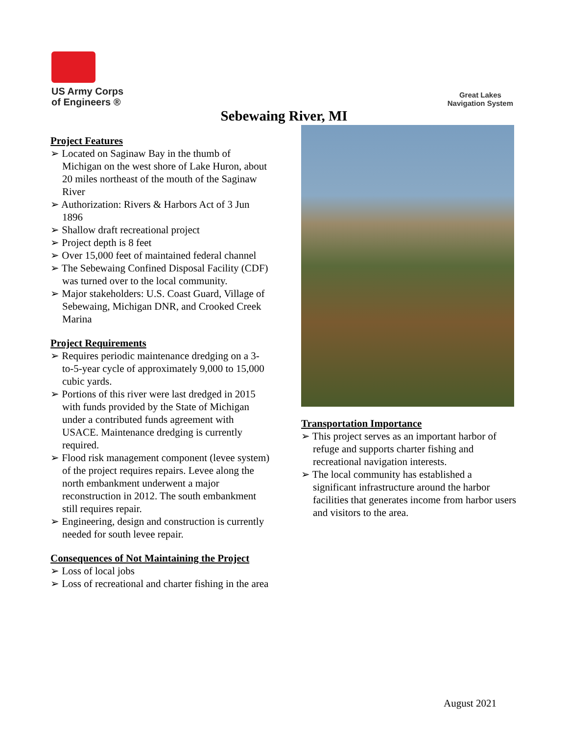US Army Corps
of Engineers ®
Great Lakes
Navigation System
Sebewaing River, MI
Project Features
➢ Located on Saginaw Bay in the thumb of Michigan on the west shore of Lake Huron, about 20 miles northeast of the mouth of the Saginaw River
➢ Authorization: Rivers & Harbors Act of 3 Jun 1896
➢ Shallow draft recreational project
➢ Project depth is 8 feet
➢ Over 15,000 feet of maintained federal channel
➢ The Sebewaing Confined Disposal Facility (CDF) was turned over to the local community.
➢ Major stakeholders: U.S. Coast Guard, Village of Sebewaing, Michigan DNR, and Crooked Creek Marina
Project Requirements
➢ Requires periodic maintenance dredging on a 3-to-5-year cycle of approximately 9,000 to 15,000 cubic yards.
➢ Portions of this river were last dredged in 2015 with funds provided by the State of Michigan under a contributed funds agreement with USACE. Maintenance dredging is currently required.
➢ Flood risk management component (levee system) of the project requires repairs. Levee along the north embankment underwent a major reconstruction in 2012. The south embankment still requires repair.
➢ Engineering, design and construction is currently needed for south levee repair.
Consequences of Not Maintaining the Project
➢ Loss of local jobs
➢ Loss of recreational and charter fishing in the area
Transportation Importance
➢ This project serves as an important harbor of refuge and supports charter fishing and recreational navigation interests.
➢ The local community has established a significant infrastructure around the harbor facilities that generates income from harbor users and visitors to the area.
August 2021